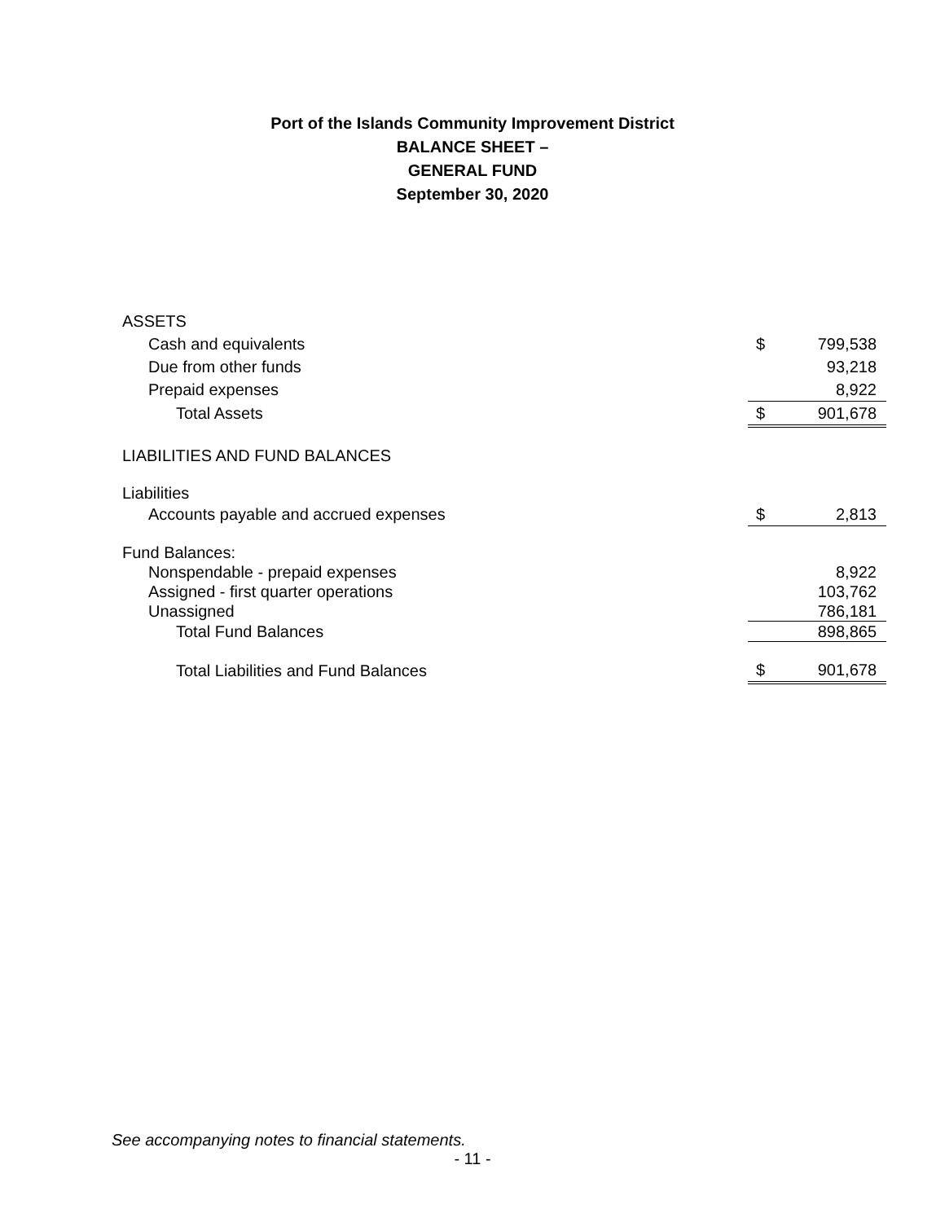Port of the Islands Community Improvement District
BALANCE SHEET –
GENERAL FUND
September 30, 2020
| ASSETS | | |
| Cash and equivalents | $ | 799,538 |
| Due from other funds | | 93,218 |
| Prepaid expenses | | 8,922 |
| Total Assets | $ | 901,678 |
| LIABILITIES AND FUND BALANCES | | |
| Liabilities | | |
| Accounts payable and accrued expenses | $ | 2,813 |
| Fund Balances: | | |
| Nonspendable - prepaid expenses | | 8,922 |
| Assigned - first quarter operations | | 103,762 |
| Unassigned | | 786,181 |
| Total Fund Balances | | 898,865 |
| Total Liabilities and Fund Balances | $ | 901,678 |
See accompanying notes to financial statements.
- 11 -